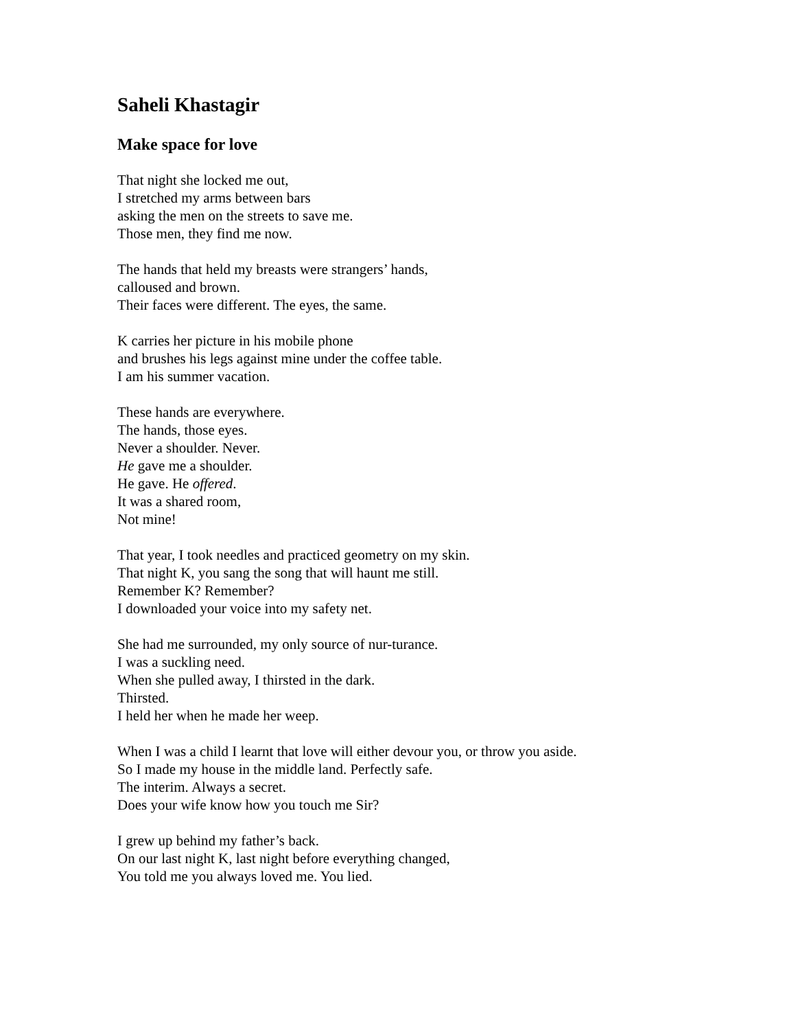Saheli Khastagir
Make space for love
That night she locked me out,
I stretched my arms between bars
asking the men on the streets to save me.
Those men, they find me now.
The hands that held my breasts were strangers’ hands,
calloused and brown.
Their faces were different. The eyes, the same.
K carries her picture in his mobile phone
and brushes his legs against mine under the coffee table.
I am his summer vacation.
These hands are everywhere.
The hands, those eyes.
Never a shoulder. Never.
He gave me a shoulder.
He gave. He offered.
It was a shared room,
Not mine!
That year, I took needles and practiced geometry on my skin.
That night K, you sang the song that will haunt me still.
Remember K? Remember?
I downloaded your voice into my safety net.
She had me surrounded, my only source of nur-turance.
I was a suckling need.
When she pulled away, I thirsted in the dark.
Thirsted.
I held her when he made her weep.
When I was a child I learnt that love will either devour you, or throw you aside.
So I made my house in the middle land. Perfectly safe.
The interim. Always a secret.
Does your wife know how you touch me Sir?
I grew up behind my father’s back.
On our last night K, last night before everything changed,
You told me you always loved me. You lied.